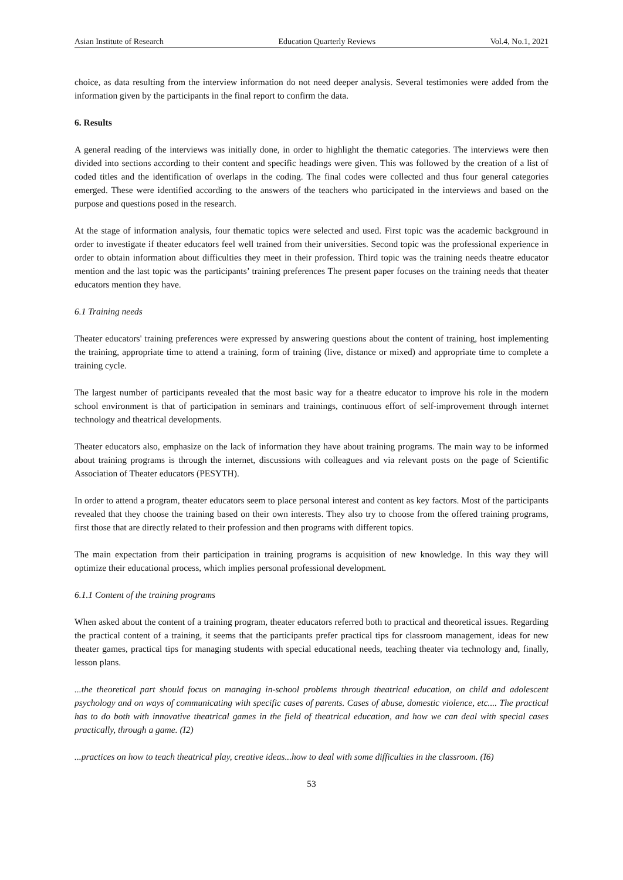Asian Institute of Research Education Quarterly Reviews Vol.4, No.1, 2021
choice, as data resulting from the interview information do not need deeper analysis. Several testimonies were added from the information given by the participants in the final report to confirm the data.
6. Results
A general reading of the interviews was initially done, in order to highlight the thematic categories. The interviews were then divided into sections according to their content and specific headings were given. This was followed by the creation of a list of coded titles and the identification of overlaps in the coding. The final codes were collected and thus four general categories emerged. These were identified according to the answers of the teachers who participated in the interviews and based on the purpose and questions posed in the research.
At the stage of information analysis, four thematic topics were selected and used. First topic was the academic background in order to investigate if theater educators feel well trained from their universities. Second topic was the professional experience in order to obtain information about difficulties they meet in their profession. Third topic was the training needs theatre educator mention and the last topic was the participants’ training preferences The present paper focuses on the training needs that theater educators mention they have.
6.1 Training needs
Theater educators' training preferences were expressed by answering questions about the content of training, host implementing the training, appropriate time to attend a training, form of training (live, distance or mixed) and appropriate time to complete a training cycle.
The largest number of participants revealed that the most basic way for a theatre educator to improve his role in the modern school environment is that of participation in seminars and trainings, continuous effort of self-improvement through internet technology and theatrical developments.
Theater educators also, emphasize on the lack of information they have about training programs. The main way to be informed about training programs is through the internet, discussions with colleagues and via relevant posts on the page of Scientific Association of Theater educators (PESYTH).
In order to attend a program, theater educators seem to place personal interest and content as key factors. Most of the participants revealed that they choose the training based on their own interests. They also try to choose from the offered training programs, first those that are directly related to their profession and then programs with different topics.
The main expectation from their participation in training programs is acquisition of new knowledge. In this way they will optimize their educational process, which implies personal professional development.
6.1.1 Content of the training programs
When asked about the content of a training program, theater educators referred both to practical and theoretical issues. Regarding the practical content of a training, it seems that the participants prefer practical tips for classroom management, ideas for new theater games, practical tips for managing students with special educational needs, teaching theater via technology and, finally, lesson plans.
...the theoretical part should focus on managing in-school problems through theatrical education, on child and adolescent psychology and on ways of communicating with specific cases of parents. Cases of abuse, domestic violence, etc.... The practical has to do both with innovative theatrical games in the field of theatrical education, and how we can deal with special cases practically, through a game. (I2)
...practices on how to teach theatrical play, creative ideas...how to deal with some difficulties in the classroom. (I6)
53